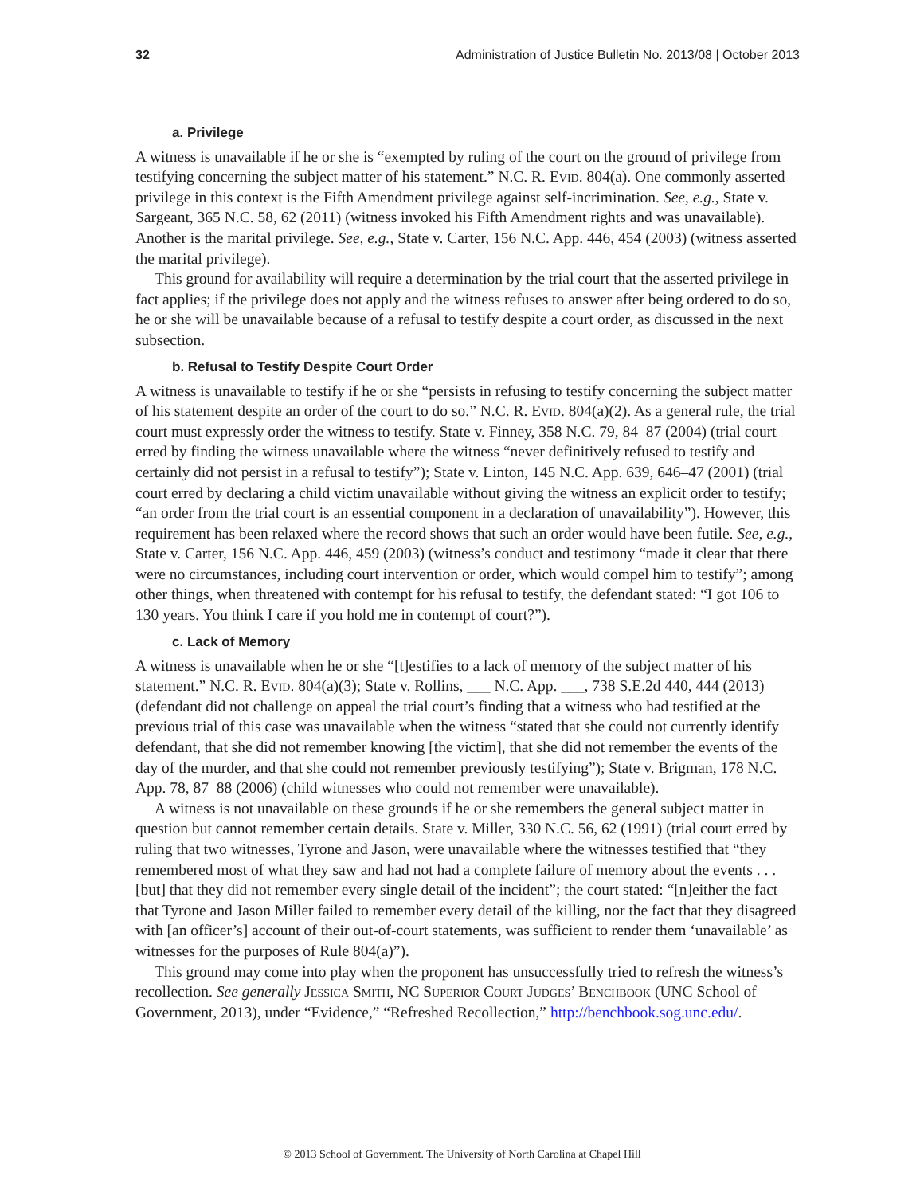32 Administration of Justice Bulletin No. 2013/08 | October 2013
a. Privilege
A witness is unavailable if he or she is “exempted by ruling of the court on the ground of privilege from testifying concerning the subject matter of his statement.” N.C. R. Evid. 804(a). One commonly asserted privilege in this context is the Fifth Amendment privilege against self-incrimination. See, e.g., State v. Sargeant, 365 N.C. 58, 62 (2011) (witness invoked his Fifth Amendment rights and was unavailable). Another is the marital privilege. See, e.g., State v. Carter, 156 N.C. App. 446, 454 (2003) (witness asserted the marital privilege).
This ground for availability will require a determination by the trial court that the asserted privilege in fact applies; if the privilege does not apply and the witness refuses to answer after being ordered to do so, he or she will be unavailable because of a refusal to testify despite a court order, as discussed in the next subsection.
b. Refusal to Testify Despite Court Order
A witness is unavailable to testify if he or she “persists in refusing to testify concerning the subject matter of his statement despite an order of the court to do so.” N.C. R. Evid. 804(a)(2). As a general rule, the trial court must expressly order the witness to testify. State v. Finney, 358 N.C. 79, 84–87 (2004) (trial court erred by finding the witness unavailable where the witness “never definitively refused to testify and certainly did not persist in a refusal to testify”); State v. Linton, 145 N.C. App. 639, 646–47 (2001) (trial court erred by declaring a child victim unavailable without giving the witness an explicit order to testify; “an order from the trial court is an essential component in a declaration of unavailability”). However, this requirement has been relaxed where the record shows that such an order would have been futile. See, e.g., State v. Carter, 156 N.C. App. 446, 459 (2003) (witness’s conduct and testimony “made it clear that there were no circumstances, including court intervention or order, which would compel him to testify”; among other things, when threatened with contempt for his refusal to testify, the defendant stated: “I got 106 to 130 years. You think I care if you hold me in contempt of court?”).
c. Lack of Memory
A witness is unavailable when he or she “[t]estifies to a lack of memory of the subject matter of his statement.” N.C. R. Evid. 804(a)(3); State v. Rollins, ___ N.C. App. ___, 738 S.E.2d 440, 444 (2013) (defendant did not challenge on appeal the trial court’s finding that a witness who had testified at the previous trial of this case was unavailable when the witness “stated that she could not currently identify defendant, that she did not remember knowing [the victim], that she did not remember the events of the day of the murder, and that she could not remember previously testifying”); State v. Brigman, 178 N.C. App. 78, 87–88 (2006) (child witnesses who could not remember were unavailable).
A witness is not unavailable on these grounds if he or she remembers the general subject matter in question but cannot remember certain details. State v. Miller, 330 N.C. 56, 62 (1991) (trial court erred by ruling that two witnesses, Tyrone and Jason, were unavailable where the witnesses testified that “they remembered most of what they saw and had not had a complete failure of memory about the events . . . [but] that they did not remember every single detail of the incident”; the court stated: “[n]either the fact that Tyrone and Jason Miller failed to remember every detail of the killing, nor the fact that they disagreed with [an officer’s] account of their out-of-court statements, was sufficient to render them ‘unavailable’ as witnesses for the purposes of Rule 804(a)”).
This ground may come into play when the proponent has unsuccessfully tried to refresh the witness’s recollection. See generally Jessica Smith, NC Superior Court Judges’ Benchbook (UNC School of Government, 2013), under “Evidence,” “Refreshed Recollection,” http://benchbook.sog.unc.edu/.
© 2013 School of Government. The University of North Carolina at Chapel Hill